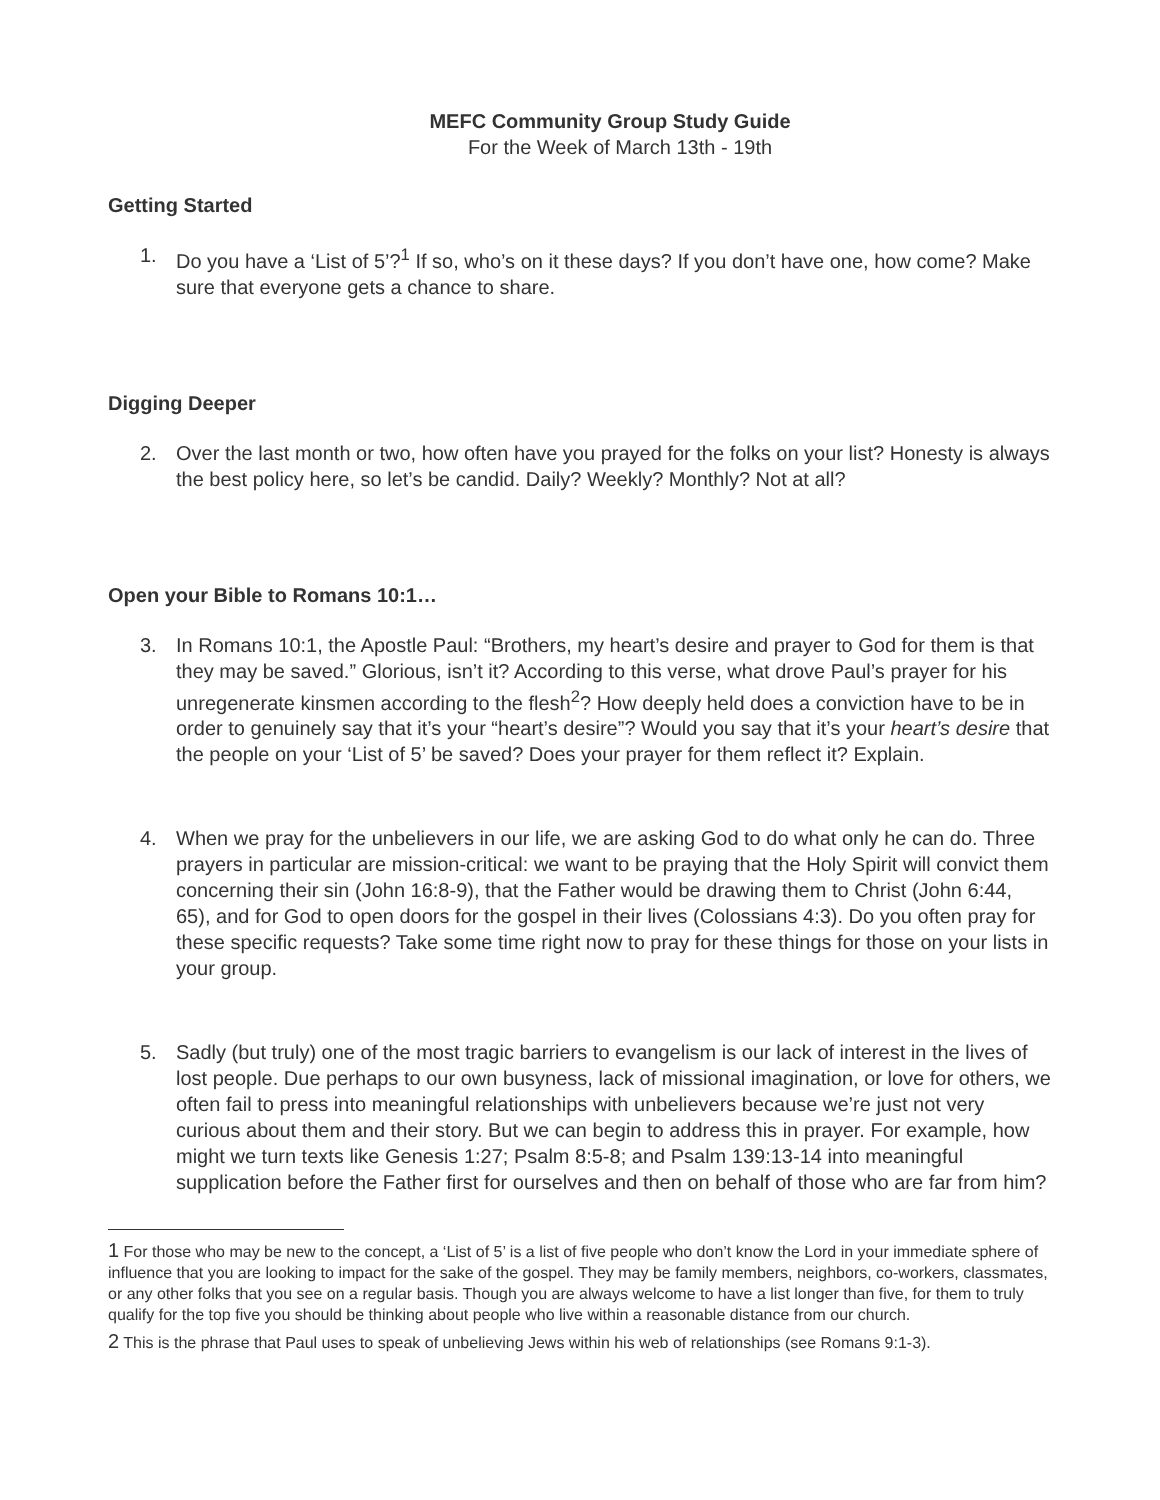MEFC Community Group Study Guide
For the Week of March 13th - 19th
Getting Started
1. Do you have a ‘List of 5’?<sup>1</sup> If so, who’s on it these days? If you don’t have one, how come? Make sure that everyone gets a chance to share.
Digging Deeper
2. Over the last month or two, how often have you prayed for the folks on your list? Honesty is always the best policy here, so let’s be candid. Daily? Weekly? Monthly? Not at all?
Open your Bible to Romans 10:1…
3. In Romans 10:1, the Apostle Paul: “Brothers, my heart’s desire and prayer to God for them is that they may be saved.” Glorious, isn’t it? According to this verse, what drove Paul’s prayer for his unregenerate kinsmen according to the flesh<sup>2</sup>? How deeply held does a conviction have to be in order to genuinely say that it’s your “heart’s desire”? Would you say that it’s your heart’s desire that the people on your ‘List of 5’ be saved? Does your prayer for them reflect it? Explain.
4. When we pray for the unbelievers in our life, we are asking God to do what only he can do. Three prayers in particular are mission-critical: we want to be praying that the Holy Spirit will convict them concerning their sin (John 16:8-9), that the Father would be drawing them to Christ (John 6:44, 65), and for God to open doors for the gospel in their lives (Colossians 4:3). Do you often pray for these specific requests? Take some time right now to pray for these things for those on your lists in your group.
5. Sadly (but truly) one of the most tragic barriers to evangelism is our lack of interest in the lives of lost people. Due perhaps to our own busyness, lack of missional imagination, or love for others, we often fail to press into meaningful relationships with unbelievers because we’re just not very curious about them and their story. But we can begin to address this in prayer. For example, how might we turn texts like Genesis 1:27; Psalm 8:5-8; and Psalm 139:13-14 into meaningful supplication before the Father first for ourselves and then on behalf of those who are far from him?
1 For those who may be new to the concept, a ‘List of 5’ is a list of five people who don’t know the Lord in your immediate sphere of influence that you are looking to impact for the sake of the gospel. They may be family members, neighbors, co-workers, classmates, or any other folks that you see on a regular basis. Though you are always welcome to have a list longer than five, for them to truly qualify for the top five you should be thinking about people who live within a reasonable distance from our church.
2 This is the phrase that Paul uses to speak of unbelieving Jews within his web of relationships (see Romans 9:1-3).